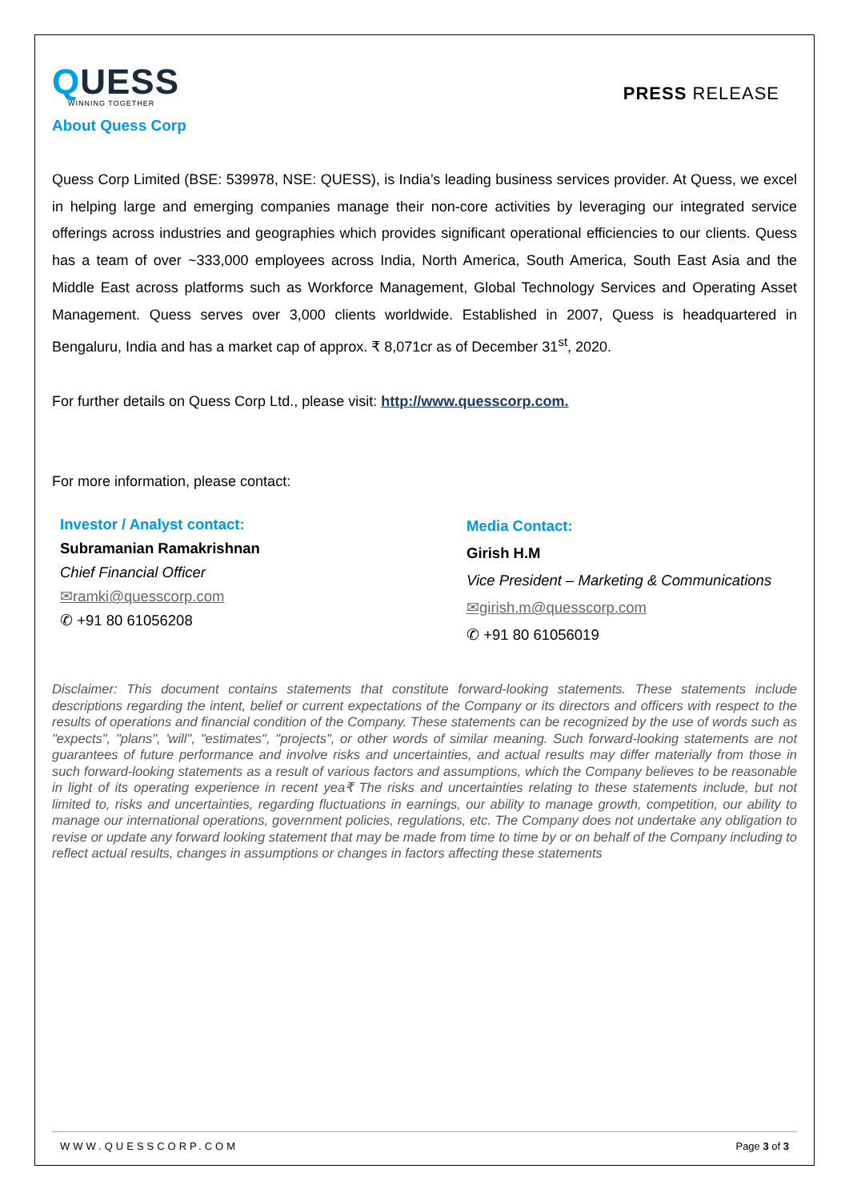QUESS
WINNING TOGETHER
About Quess Corp
PRESS RELEASE
Quess Corp Limited (BSE: 539978, NSE: QUESS), is India’s leading business services provider. At Quess, we excel in helping large and emerging companies manage their non-core activities by leveraging our integrated service offerings across industries and geographies which provides significant operational efficiencies to our clients. Quess has a team of over ~333,000 employees across India, North America, South America, South East Asia and the Middle East across platforms such as Workforce Management, Global Technology Services and Operating Asset Management. Quess serves over 3,000 clients worldwide. Established in 2007, Quess is headquartered in Bengaluru, India and has a market cap of approx. ₹ 8,071cr as of December 31<sup>st</sup>, 2020.
For further details on Quess Corp Ltd., please visit: http://www.quesscorp.com.
For more information, please contact:
Investor / Analyst contact:
Subramanian Ramakrishnan
Chief Financial Officer
✉ramki@quesscorp.com
✆ +91 80 61056208
Media Contact:
Girish H.M
Vice President – Marketing & Communications
✉girish.m@quesscorp.com
✆ +91 80 61056019
Disclaimer: This document contains statements that constitute forward-looking statements. These statements include descriptions regarding the intent, belief or current expectations of the Company or its directors and officers with respect to the results of operations and financial condition of the Company. These statements can be recognized by the use of words such as "expects", "plans", 'will", "estimates", "projects", or other words of similar meaning. Such forward-looking statements are not guarantees of future performance and involve risks and uncertainties, and actual results may differ materially from those in such forward-looking statements as a result of various factors and assumptions, which the Company believes to be reasonable in light of its operating experience in recent yea₹ The risks and uncertainties relating to these statements include, but not limited to, risks and uncertainties, regarding fluctuations in earnings, our ability to manage growth, competition, our ability to manage our international operations, government policies, regulations, etc. The Company does not undertake any obligation to revise or update any forward looking statement that may be made from time to time by or on behalf of the Company including to reflect actual results, changes in assumptions or changes in factors affecting these statements
WWW.QUESSCORP.COM Page 3 of 3